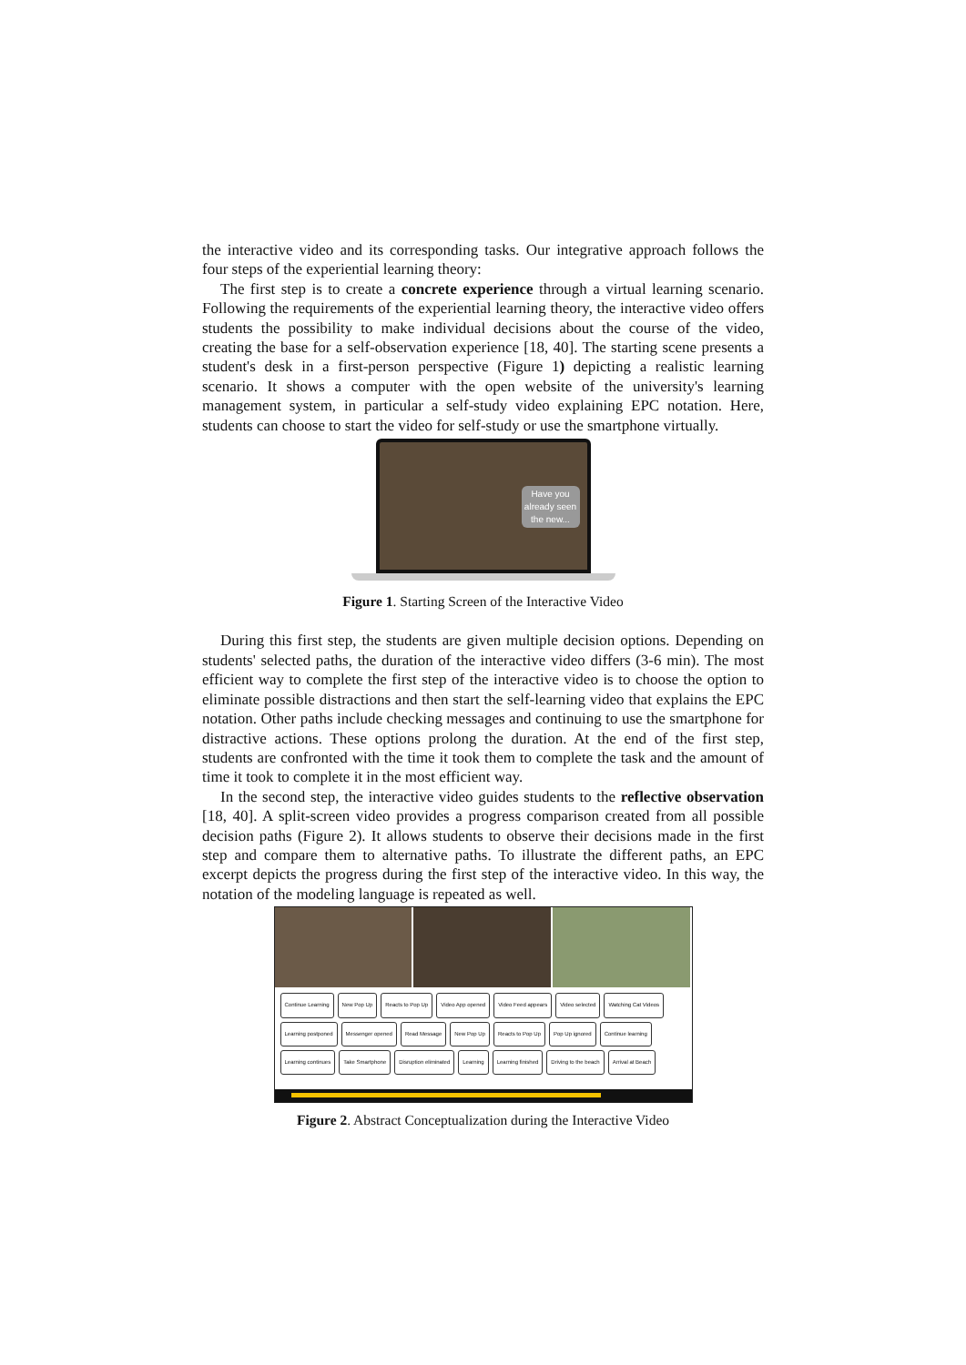the interactive video and its corresponding tasks. Our integrative approach follows the four steps of the experiential learning theory:
The first step is to create a concrete experience through a virtual learning scenario. Following the requirements of the experiential learning theory, the interactive video offers students the possibility to make individual decisions about the course of the video, creating the base for a self-observation experience [18, 40]. The starting scene presents a student's desk in a first-person perspective (Figure 1) depicting a realistic learning scenario. It shows a computer with the open website of the university's learning management system, in particular a self-study video explaining EPC notation. Here, students can choose to start the video for self-study or use the smartphone virtually.
Have you already seen the new...
Figure 1. Starting Screen of the Interactive Video
During this first step, the students are given multiple decision options. Depending on students' selected paths, the duration of the interactive video differs (3-6 min). The most efficient way to complete the first step of the interactive video is to choose the option to eliminate possible distractions and then start the self-learning video that explains the EPC notation. Other paths include checking messages and continuing to use the smartphone for distractive actions. These options prolong the duration. At the end of the first step, students are confronted with the time it took them to complete the task and the amount of time it took to complete it in the most efficient way.
In the second step, the interactive video guides students to the reflective observation [18, 40]. A split-screen video provides a progress comparison created from all possible decision paths (Figure 2). It allows students to observe their decisions made in the first step and compare them to alternative paths. To illustrate the different paths, an EPC excerpt depicts the progress during the first step of the interactive video. In this way, the notation of the modeling language is repeated as well.
Continue Learning New Pop Up Reacts to Pop Up Video App opened Video Feed appears Video selected Watching Cat Videos Learning postponed Messenger opened Read Message New Pop Up Reacts to Pop Up Pop Up ignored Continue learning Learning continues Take Smartphone Disruption eliminated Learning Learning finished Driving to the beach Arrival at Beach
Figure 2. Abstract Conceptualization during the Interactive Video